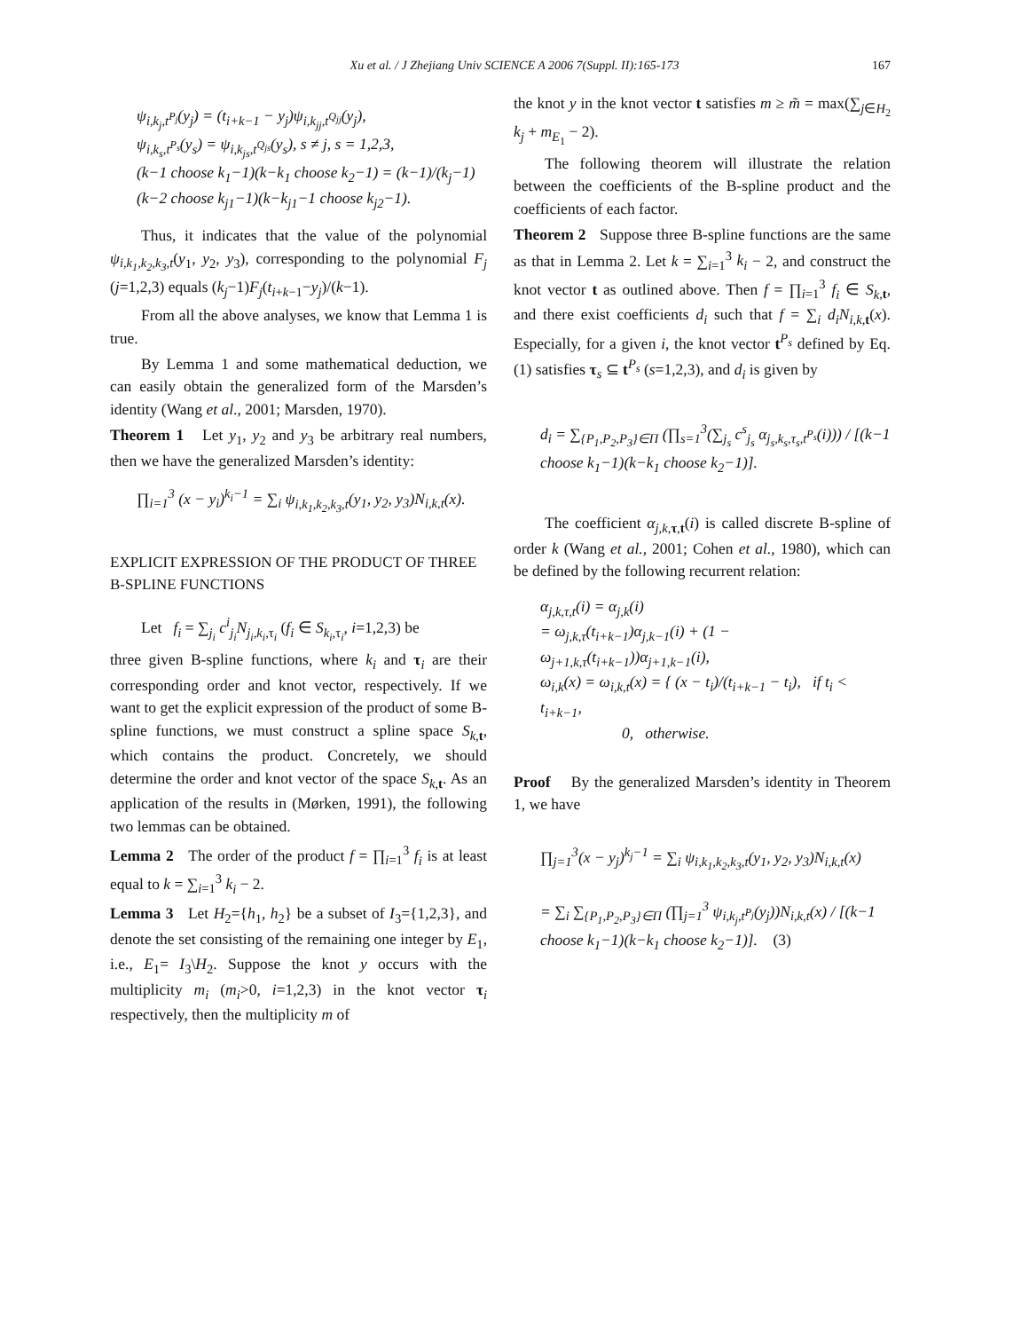Xu et al. / J Zhejiang Univ SCIENCE A 2006 7(Suppl. II):165-173
167
ψ<sub>i,k<sub>j</sub>,t<sup>P<sub>j</sub></sup></sub>(y<sub>j</sub>) = (t<sub>i+k−1</sub> − y<sub>j</sub>)ψ<sub>i,k<sub>jj</sub>,t<sup>Q<sub>jj</sub></sup></sub>(y<sub>j</sub>),
ψ<sub>i,k<sub>s</sub>,t<sup>P<sub>s</sub></sup></sub>(y<sub>s</sub>) = ψ<sub>i,k<sub>js</sub>,t<sup>Q<sub>js</sub></sup></sub>(y<sub>s</sub>), s ≠ j, s = 1,2,3,
(k−1 choose k<sub>1</sub>−1)(k−k<sub>1</sub> choose k<sub>2</sub>−1) = (k−1)/(k<sub>j</sub>−1) (k−2 choose k<sub>j1</sub>−1)(k−k<sub>j1</sub>−1 choose k<sub>j2</sub>−1).
Thus, it indicates that the value of the polynomial ψ<sub>i,k<sub>1</sub>,k<sub>2</sub>,k<sub>3</sub>,t</sub>(y<sub>1</sub>, y<sub>2</sub>, y<sub>3</sub>), corresponding to the polynomial F<sub>j</sub> (j=1,2,3) equals (k<sub>j</sub>−1)F<sub>j</sub>(t<sub>i+k−1</sub>−y<sub>j</sub>)/(k−1).
From all the above analyses, we know that Lemma 1 is true.
By Lemma 1 and some mathematical deduction, we can easily obtain the generalized form of the Marsden’s identity (Wang et al., 2001; Marsden, 1970).
Theorem 1 Let y<sub>1</sub>, y<sub>2</sub> and y<sub>3</sub> be arbitrary real numbers, then we have the generalized Marsden’s identity:
∏<sub>i=1</sub><sup>3</sup> (x − y<sub>i</sub>)<sup>k<sub>i</sub>−1</sup> = ∑<sub>i</sub> ψ<sub>i,k<sub>1</sub>,k<sub>2</sub>,k<sub>3</sub>,t</sub>(y<sub>1</sub>, y<sub>2</sub>, y<sub>3</sub>)N<sub>i,k,t</sub>(x).
EXPLICIT EXPRESSION OF THE PRODUCT OF THREE B-SPLINE FUNCTIONS
Let f<sub>i</sub> = ∑<sub>j<sub>i</sub></sub> c<sup>i</sup><sub>j<sub>i</sub></sub>N<sub>j<sub>i</sub>,k<sub>i</sub>,τ<sub>i</sub></sub> (f<sub>i</sub> ∈ S<sub>k<sub>i</sub>,τ<sub>i</sub></sub>, i=1,2,3) be
three given B-spline functions, where k<sub>i</sub> and τ<sub>i</sub> are their corresponding order and knot vector, respectively. If we want to get the explicit expression of the product of some B-spline functions, we must construct a spline space S<sub>k</sub><sub>,t</sub>, which contains the product. Concretely, we should determine the order and knot vector of the space S<sub>k</sub><sub>,t</sub>. As an application of the results in (Mørken, 1991), the following two lemmas can be obtained.
Lemma 2 The order of the product f = ∏<sub>i=1</sub><sup>3</sup> f<sub>i</sub> is at least equal to k = ∑<sub>i=1</sub><sup>3</sup> k<sub>i</sub> − 2.
Lemma 3 Let H<sub>2</sub>={h<sub>1</sub>, h<sub>2</sub>} be a subset of I<sub>3</sub>={1,2,3}, and denote the set consisting of the remaining one integer by E<sub>1</sub>, i.e., E<sub>1</sub>= I<sub>3</sub>\H<sub>2</sub>. Suppose the knot y occurs with the multiplicity m<sub>i</sub> (m<sub>i</sub>>0, i=1,2,3) in the knot vector τ<sub>i</sub> respectively, then the multiplicity m of
the knot y in the knot vector t satisfies m ≥ m̃ = max(∑<sub>j∈H<sub>2</sub></sub> k<sub>j</sub> + m<sub>E<sub>1</sub></sub> − 2).
The following theorem will illustrate the relation between the coefficients of the B-spline product and the coefficients of each factor.
Theorem 2 Suppose three B-spline functions are the same as that in Lemma 2. Let k = ∑<sub>i=1</sub><sup>3</sup> k<sub>i</sub> − 2, and construct the knot vector t as outlined above. Then f = ∏<sub>i=1</sub><sup>3</sup> f<sub>i</sub> ∈ S<sub>k</sub><sub>,t</sub>, and there exist coefficients d<sub>i</sub> such that f = ∑<sub>i</sub> d<sub>i</sub>N<sub>i,k</sub><sub>,t</sub>(x). Especially, for a given i, the knot vector t<sup>P<sub>s</sub></sup> defined by Eq.(1) satisfies τ<sub>s</sub> ⊆ t<sup>P<sub>s</sub></sup> (s=1,2,3), and d<sub>i</sub> is given by
d<sub>i</sub> = ∑<sub>{P<sub>1</sub>,P<sub>2</sub>,P<sub>3</sub>}∈Π</sub> (∏<sub>s=1</sub><sup>3</sup>(∑<sub>j<sub>s</sub></sub> c<sup>s</sup><sub>j<sub>s</sub></sub> α<sub>j<sub>s</sub>,k<sub>s</sub>,τ<sub>s</sub>,t<sup>P<sub>s</sub></sup></sub>(i))) / [(k−1 choose k<sub>1</sub>−1)(k−k<sub>1</sub> choose k<sub>2</sub>−1)].
The coefficient α<sub>j,k</sub><sub>,τ,t</sub>(i) is called discrete B-spline of order k (Wang et al., 2001; Cohen et al., 1980), which can be defined by the following recurrent relation:
α<sub>j,k,τ,t</sub>(i) = α<sub>j,k</sub>(i)
= ω<sub>j,k,τ</sub>(t<sub>i+k−1</sub>)α<sub>j,k−1</sub>(i) + (1 − ω<sub>j+1,k,τ</sub>(t<sub>i+k−1</sub>))α<sub>j+1,k−1</sub>(i),
ω<sub>i,k</sub>(x) = ω<sub>i,k,t</sub>(x) = { (x − t<sub>i</sub>)/(t<sub>i+k−1</sub> − t<sub>i</sub>), if t<sub>i</sub> < t<sub>i+k−1</sub>,
0, otherwise.
Proof By the generalized Marsden’s identity in Theorem 1, we have
∏<sub>j=1</sub><sup>3</sup>(x − y<sub>j</sub>)<sup>k<sub>j</sub>−1</sup> = ∑<sub>i</sub> ψ<sub>i,k<sub>1</sub>,k<sub>2</sub>,k<sub>3</sub>,t</sub>(y<sub>1</sub>, y<sub>2</sub>, y<sub>3</sub>)N<sub>i,k,t</sub>(x)
= ∑<sub>i</sub> ∑<sub>{P<sub>1</sub>,P<sub>2</sub>,P<sub>3</sub>}∈Π</sub> (∏<sub>j=1</sub><sup>3</sup> ψ<sub>i,k<sub>j</sub>,t<sup>P<sub>j</sub></sup></sub>(y<sub>j</sub>))N<sub>i,k,t</sub>(x) / [(k−1 choose k<sub>1</sub>−1)(k−k<sub>1</sub> choose k<sub>2</sub>−1)]. (3)